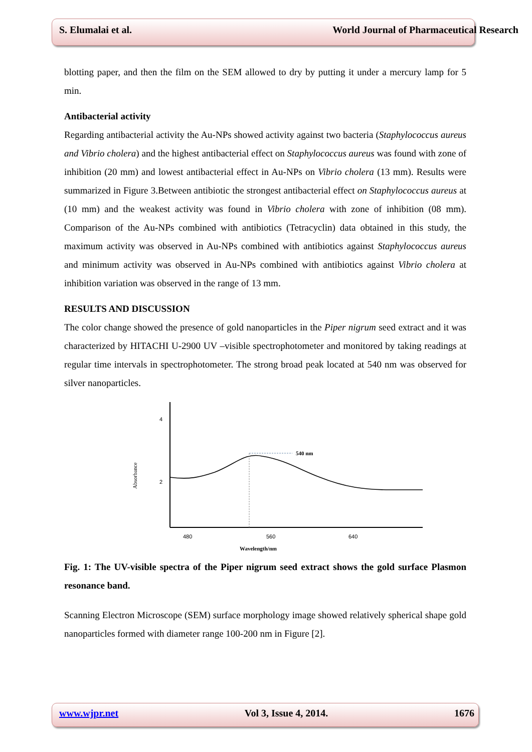S. Elumalai et al. World Journal of Pharmaceutical Research
blotting paper, and then the film on the SEM allowed to dry by putting it under a mercury lamp for 5 min.
Antibacterial activity
Regarding antibacterial activity the Au-NPs showed activity against two bacteria (Staphylococcus aureus and Vibrio cholera) and the highest antibacterial effect on Staphylococcus aureus was found with zone of inhibition (20 mm) and lowest antibacterial effect in Au-NPs on Vibrio cholera (13 mm). Results were summarized in Figure 3.Between antibiotic the strongest antibacterial effect on Staphylococcus aureus at (10 mm) and the weakest activity was found in Vibrio cholera with zone of inhibition (08 mm). Comparison of the Au-NPs combined with antibiotics (Tetracyclin) data obtained in this study, the maximum activity was observed in Au-NPs combined with antibiotics against Staphylococcus aureus and minimum activity was observed in Au-NPs combined with antibiotics against Vibrio cholera at inhibition variation was observed in the range of 13 mm.
RESULTS AND DISCUSSION
The color change showed the presence of gold nanoparticles in the Piper nigrum seed extract and it was characterized by HITACHI U-2900 UV –visible spectrophotometer and monitored by taking readings at regular time intervals in spectrophotometer. The strong broad peak located at 540 nm was observed for silver nanoparticles.
4
2
Absorbance
540 nm
480
560
640
Wavelength/nm
Fig. 1: The UV-visible spectra of the Piper nigrum seed extract shows the gold surface Plasmon resonance band.
Scanning Electron Microscope (SEM) surface morphology image showed relatively spherical shape gold nanoparticles formed with diameter range 100-200 nm in Figure [2].
www.wjpr.net Vol 3, Issue 4, 2014. 1676